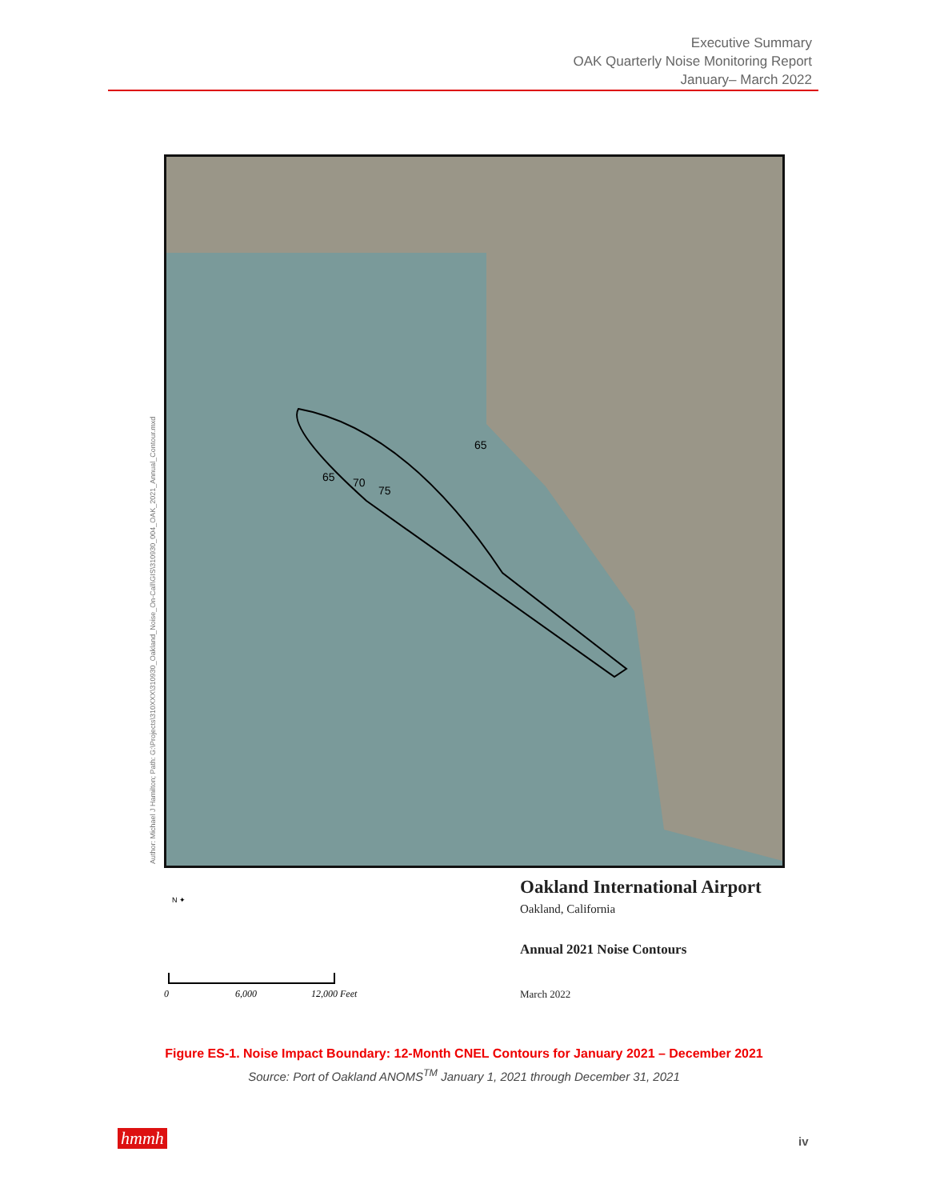Executive Summary
OAK Quarterly Noise Monitoring Report
January– March 2022
Author: Michael J Hamilton; Path: G:\Projects\310XXX\310930_Oakland_Noise_On-Call\GIS\310930_004_OAK_2021_Annual_Contour.mxd
65
70
75
65
N ✦
Oakland International Airport
Oakland, California
Annual 2021 Noise Contours
March 2022
0 6,000 12,000 Feet
Figure ES-1. Noise Impact Boundary: 12-Month CNEL Contours for January 2021 – December 2021
Source: Port of Oakland ANOMS<sup>TM</sup> January 1, 2021 through December 31, 2021
hmmh iv